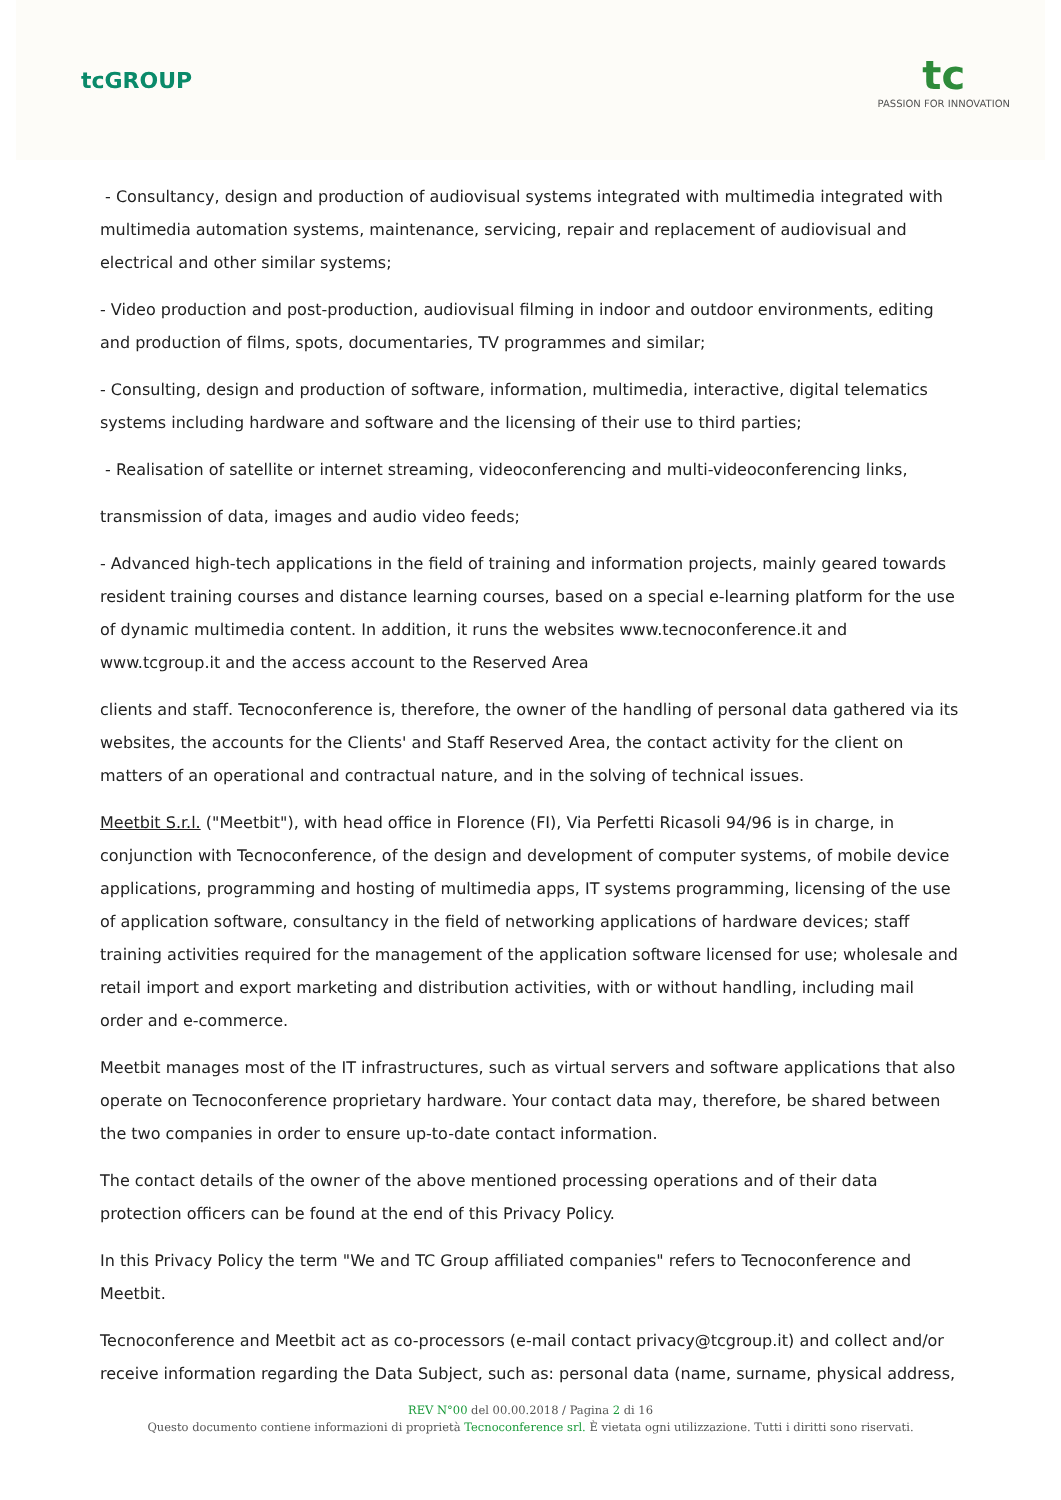tcGROUP
tc
PASSION FOR INNOVATION
- Consultancy, design and production of audiovisual systems integrated with multimedia integrated with multimedia automation systems, maintenance, servicing, repair and replacement of audiovisual and electrical and other similar systems;
- Video production and post-production, audiovisual filming in indoor and outdoor environments, editing and production of films, spots, documentaries, TV programmes and similar;
- Consulting, design and production of software, information, multimedia, interactive, digital telematics systems including hardware and software and the licensing of their use to third parties;
- Realisation of satellite or internet streaming, videoconferencing and multi-videoconferencing links,
transmission of data, images and audio video feeds;
- Advanced high-tech applications in the field of training and information projects, mainly geared towards resident training courses and distance learning courses, based on a special e-learning platform for the use of dynamic multimedia content. In addition, it runs the websites www.tecnoconference.it and www.tcgroup.it and the access account to the Reserved Area
clients and staff. Tecnoconference is, therefore, the owner of the handling of personal data gathered via its websites, the accounts for the Clients' and Staff Reserved Area, the contact activity for the client on matters of an operational and contractual nature, and in the solving of technical issues.
Meetbit S.r.l. ("Meetbit"), with head office in Florence (FI), Via Perfetti Ricasoli 94/96 is in charge, in conjunction with Tecnoconference, of the design and development of computer systems, of mobile device applications, programming and hosting of multimedia apps, IT systems programming, licensing of the use of application software, consultancy in the field of networking applications of hardware devices; staff training activities required for the management of the application software licensed for use; wholesale and retail import and export marketing and distribution activities, with or without handling, including mail order and e-commerce.
Meetbit manages most of the IT infrastructures, such as virtual servers and software applications that also operate on Tecnoconference proprietary hardware. Your contact data may, therefore, be shared between the two companies in order to ensure up-to-date contact information.
The contact details of the owner of the above mentioned processing operations and of their data protection officers can be found at the end of this Privacy Policy.
In this Privacy Policy the term "We and TC Group affiliated companies" refers to Tecnoconference and Meetbit.
Tecnoconference and Meetbit act as co-processors (e-mail contact privacy@tcgroup.it) and collect and/or receive information regarding the Data Subject, such as: personal data (name, surname, physical address,
REV N°00 del 00.00.2018 / Pagina 2 di 16
Questo documento contiene informazioni di proprietà Tecnoconference srl. È vietata ogni utilizzazione. Tutti i diritti sono riservati.